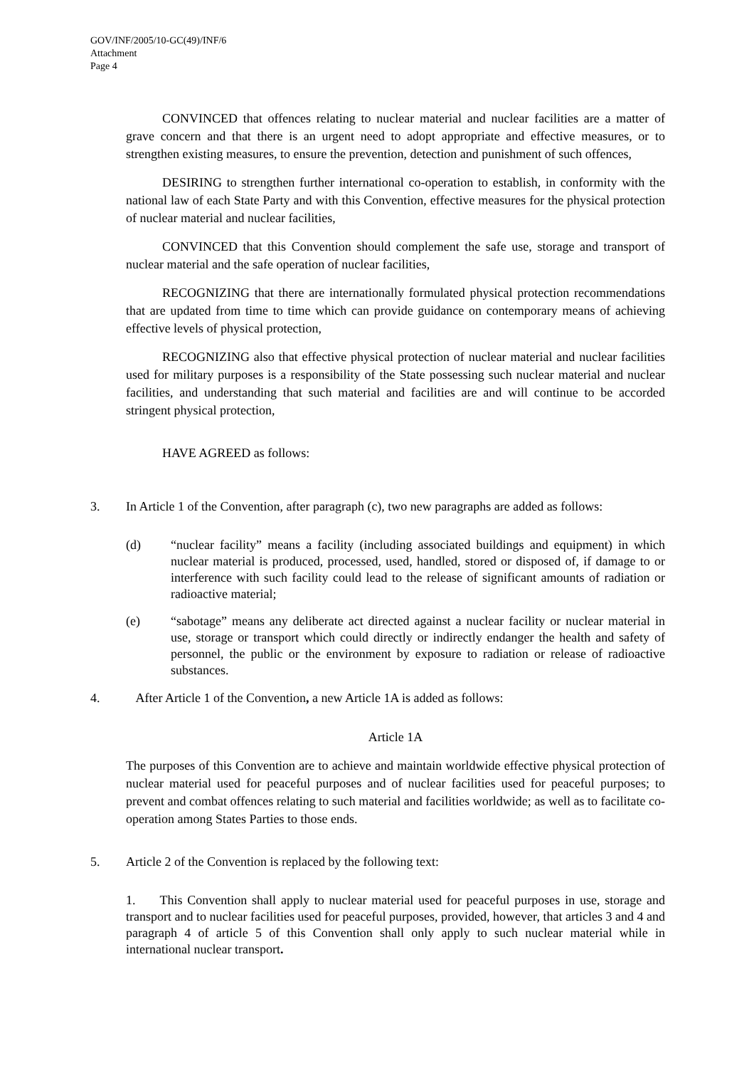GOV/INF/2005/10-GC(49)/INF/6
Attachment
Page 4
CONVINCED that offences relating to nuclear material and nuclear facilities are a matter of grave concern and that there is an urgent need to adopt appropriate and effective measures, or to strengthen existing measures, to ensure the prevention, detection and punishment of such offences,
DESIRING to strengthen further international co-operation to establish, in conformity with the national law of each State Party and with this Convention, effective measures for the physical protection of nuclear material and nuclear facilities,
CONVINCED that this Convention should complement the safe use, storage and transport of nuclear material and the safe operation of nuclear facilities,
RECOGNIZING that there are internationally formulated physical protection recommendations that are updated from time to time which can provide guidance on contemporary means of achieving effective levels of physical protection,
RECOGNIZING also that effective physical protection of nuclear material and nuclear facilities used for military purposes is a responsibility of the State possessing such nuclear material and nuclear facilities, and understanding that such material and facilities are and will continue to be accorded stringent physical protection,
HAVE AGREED as follows:
3. In Article 1 of the Convention, after paragraph (c), two new paragraphs are added as follows:
(d) “nuclear facility” means a facility (including associated buildings and equipment) in which nuclear material is produced, processed, used, handled, stored or disposed of, if damage to or interference with such facility could lead to the release of significant amounts of radiation or radioactive material;
(e) “sabotage” means any deliberate act directed against a nuclear facility or nuclear material in use, storage or transport which could directly or indirectly endanger the health and safety of personnel, the public or the environment by exposure to radiation or release of radioactive substances.
4. After Article 1 of the Convention, a new Article 1A is added as follows:
Article 1A
The purposes of this Convention are to achieve and maintain worldwide effective physical protection of nuclear material used for peaceful purposes and of nuclear facilities used for peaceful purposes; to prevent and combat offences relating to such material and facilities worldwide; as well as to facilitate co-operation among States Parties to those ends.
5. Article 2 of the Convention is replaced by the following text:
1. This Convention shall apply to nuclear material used for peaceful purposes in use, storage and transport and to nuclear facilities used for peaceful purposes, provided, however, that articles 3 and 4 and paragraph 4 of article 5 of this Convention shall only apply to such nuclear material while in international nuclear transport.